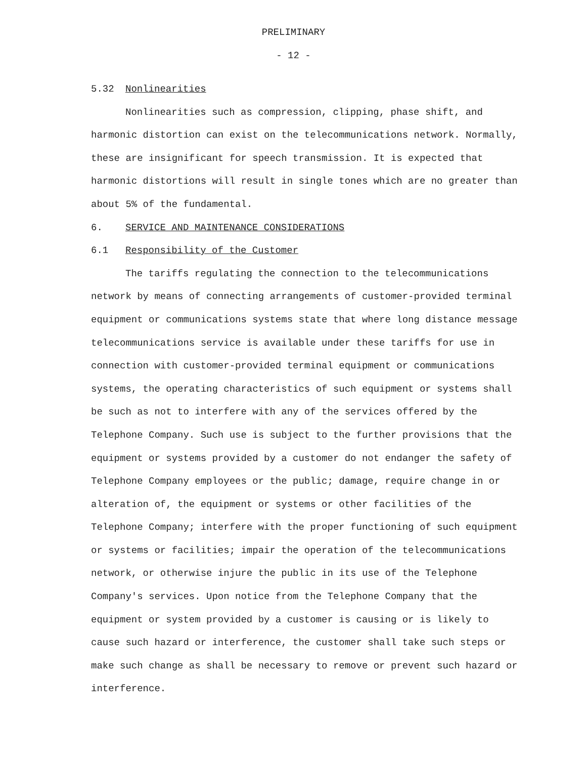PRELIMINARY
- 12 -
5.32 Nonlinearities
Nonlinearities such as compression, clipping, phase shift, and harmonic distortion can exist on the telecommunications network. Normally, these are insignificant for speech transmission. It is expected that harmonic distortions will result in single tones which are no greater than about 5% of the fundamental.
6. SERVICE AND MAINTENANCE CONSIDERATIONS
6.1 Responsibility of the Customer
The tariffs regulating the connection to the telecommunications network by means of connecting arrangements of customer-provided terminal equipment or communications systems state that where long distance message telecommunications service is available under these tariffs for use in connection with customer-provided terminal equipment or communications systems, the operating characteristics of such equipment or systems shall be such as not to interfere with any of the services offered by the Telephone Company. Such use is subject to the further provisions that the equipment or systems provided by a customer do not endanger the safety of Telephone Company employees or the public; damage, require change in or alteration of, the equipment or systems or other facilities of the Telephone Company; interfere with the proper functioning of such equipment or systems or facilities; impair the operation of the telecommunications network, or otherwise injure the public in its use of the Telephone Company's services. Upon notice from the Telephone Company that the equipment or system provided by a customer is causing or is likely to cause such hazard or interference, the customer shall take such steps or make such change as shall be necessary to remove or prevent such hazard or interference.